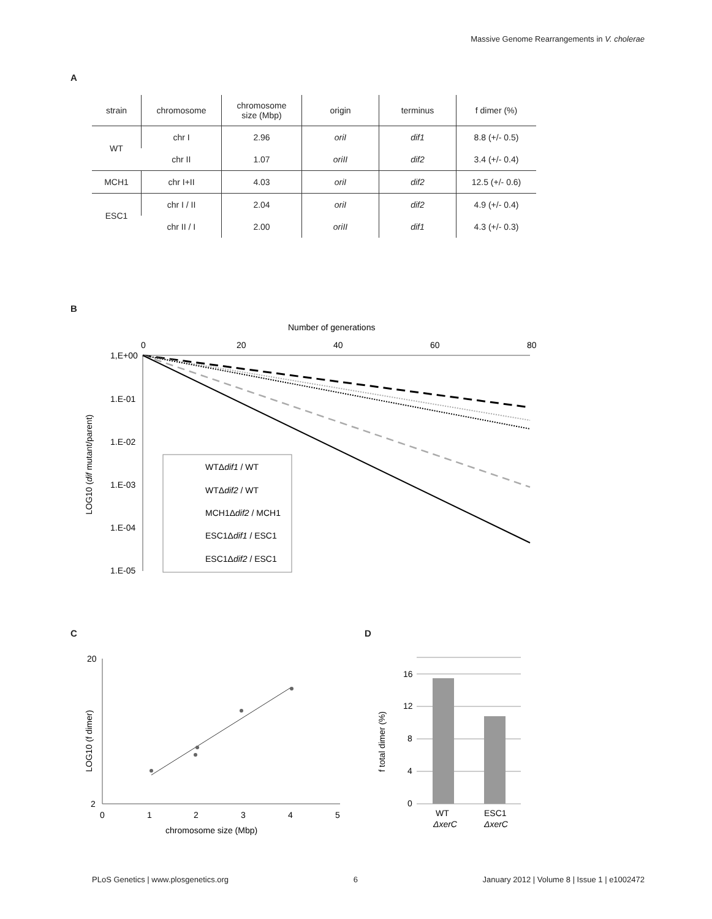Massive Genome Rearrangements in V. cholerae
A
| strain | chromosome | chromosome size (Mbp) | origin | terminus | f dimer (%) |
| --- | --- | --- | --- | --- | --- |
| WT | chr I | 2.96 | oriI | dif1 | 8.8 (+/- 0.5) |
| | chr II | 1.07 | oriII | dif2 | 3.4 (+/- 0.4) |
| MCH1 | chr I+II | 4.03 | oriI | dif2 | 12.5 (+/- 0.6) |
| ESC1 | chr I / II | 2.04 | oriI | dif2 | 4.9 (+/- 0.4) |
| | chr II / I | 2.00 | oriII | dif1 | 4.3 (+/- 0.3) |
B
Number of generations
0
20
40
60
80
1,E+00
1.E-01
1.E-02
1.E-03
1.E-04
1.E-05
LOG10 (dif mutant/parent)
WTΔdif1 / WT
WTΔdif2 / WT
MCH1Δdif2 / MCH1
ESC1Δdif1 / ESC1
ESC1Δdif2 / ESC1
C
20
2
0
1
2
3
4
5
chromosome size (Mbp)
LOG10 (f dimer)
D
16
12
8
4
0
f total dimer (%)
WT
ΔxerC
ESC1
ΔxerC
PLoS Genetics | www.plosgenetics.org 6 January 2012 | Volume 8 | Issue 1 | e1002472